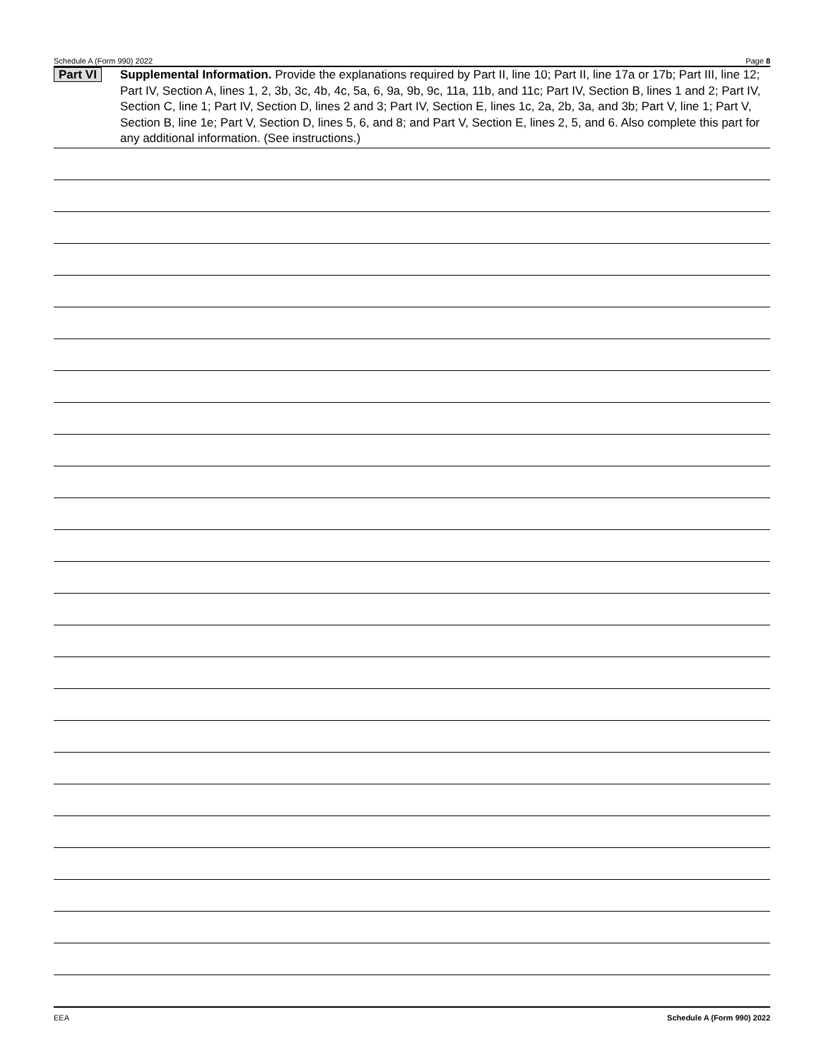Schedule A (Form 990) 2022 Page 8
Part VI
Supplemental Information. Provide the explanations required by Part II, line 10; Part II, line 17a or 17b; Part III, line 12; Part IV, Section A, lines 1, 2, 3b, 3c, 4b, 4c, 5a, 6, 9a, 9b, 9c, 11a, 11b, and 11c; Part IV, Section B, lines 1 and 2; Part IV, Section C, line 1; Part IV, Section D, lines 2 and 3; Part IV, Section E, lines 1c, 2a, 2b, 3a, and 3b; Part V, line 1; Part V, Section B, line 1e; Part V, Section D, lines 5, 6, and 8; and Part V, Section E, lines 2, 5, and 6. Also complete this part for any additional information. (See instructions.)
EEA Schedule A (Form 990) 2022